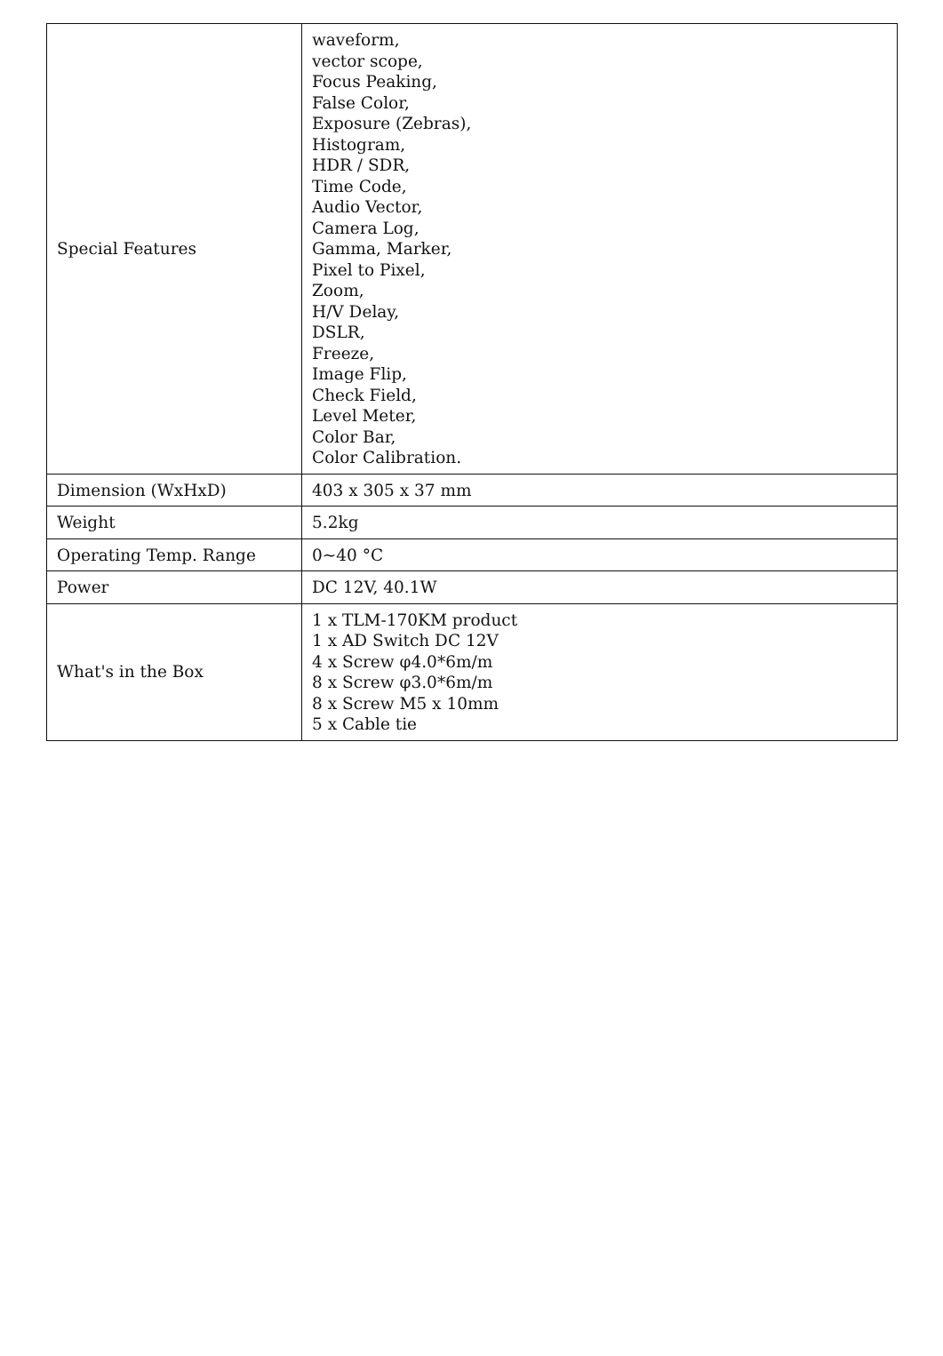| Special Features | waveform, vector scope, Focus Peaking, False Color, Exposure (Zebras), Histogram, HDR / SDR, Time Code, Audio Vector, Camera Log, Gamma, Marker, Pixel to Pixel, Zoom, H/V Delay, DSLR, Freeze, Image Flip, Check Field, Level Meter, Color Bar, Color Calibration. |
| Dimension (WxHxD) | 403 x 305 x 37 mm |
| Weight | 5.2kg |
| Operating Temp. Range | 0~40 °C |
| Power | DC 12V, 40.1W |
| What's in the Box | 1 x TLM-170KM product 1 x AD Switch DC 12V 4 x Screw φ4.0*6m/m 8 x Screw φ3.0*6m/m 8 x Screw M5 x 10mm 5 x Cable tie |